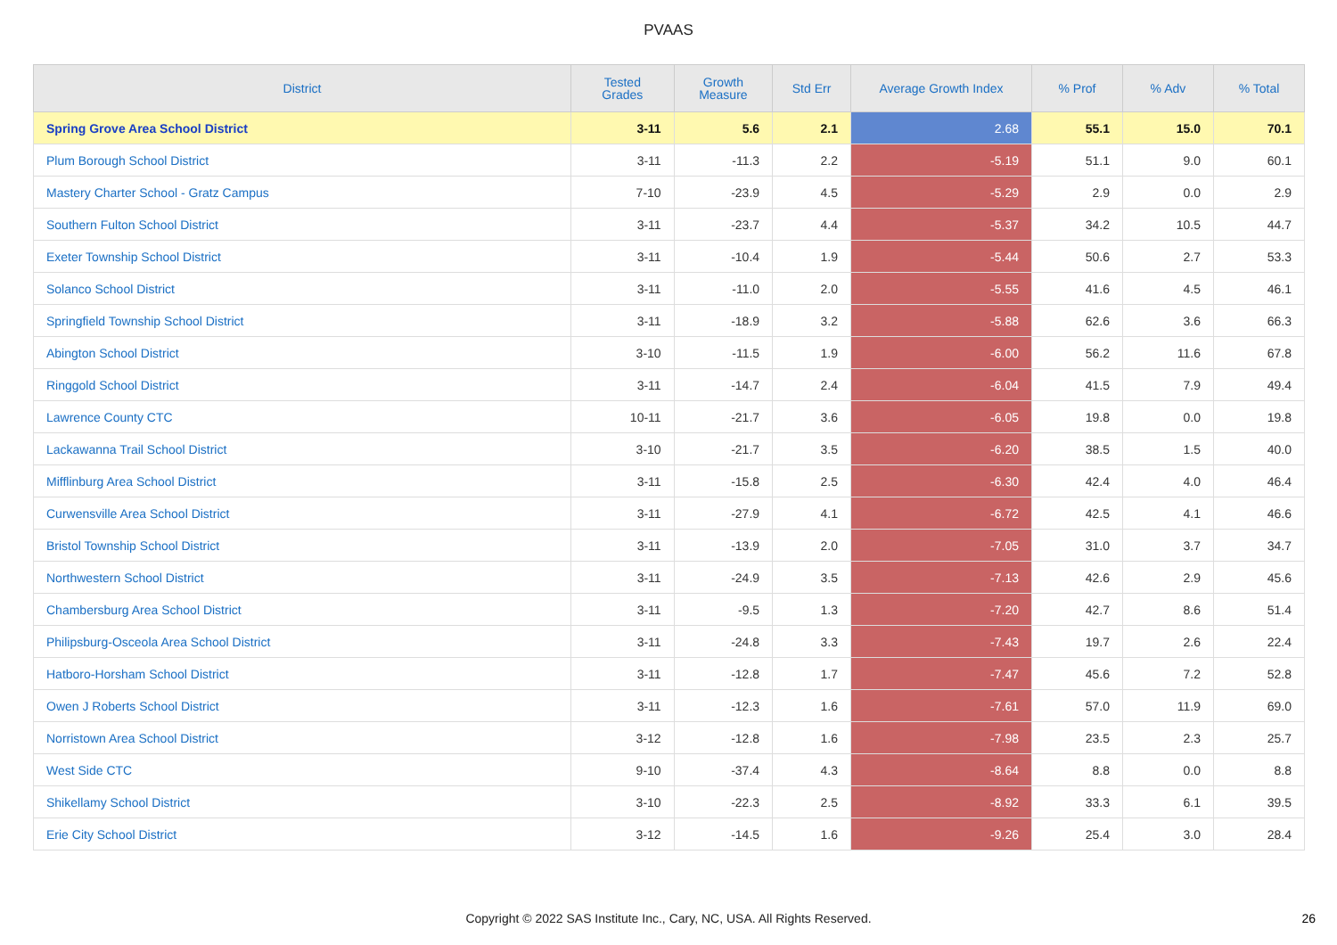PVAAS
| District | Tested Grades | Growth Measure | Std Err | Average Growth Index | % Prof | % Adv | % Total |
| --- | --- | --- | --- | --- | --- | --- | --- |
| Spring Grove Area School District | 3-11 | 5.6 | 2.1 | 2.68 | 55.1 | 15.0 | 70.1 |
| Plum Borough School District | 3-11 | -11.3 | 2.2 | -5.19 | 51.1 | 9.0 | 60.1 |
| Mastery Charter School - Gratz Campus | 7-10 | -23.9 | 4.5 | -5.29 | 2.9 | 0.0 | 2.9 |
| Southern Fulton School District | 3-11 | -23.7 | 4.4 | -5.37 | 34.2 | 10.5 | 44.7 |
| Exeter Township School District | 3-11 | -10.4 | 1.9 | -5.44 | 50.6 | 2.7 | 53.3 |
| Solanco School District | 3-11 | -11.0 | 2.0 | -5.55 | 41.6 | 4.5 | 46.1 |
| Springfield Township School District | 3-11 | -18.9 | 3.2 | -5.88 | 62.6 | 3.6 | 66.3 |
| Abington School District | 3-10 | -11.5 | 1.9 | -6.00 | 56.2 | 11.6 | 67.8 |
| Ringgold School District | 3-11 | -14.7 | 2.4 | -6.04 | 41.5 | 7.9 | 49.4 |
| Lawrence County CTC | 10-11 | -21.7 | 3.6 | -6.05 | 19.8 | 0.0 | 19.8 |
| Lackawanna Trail School District | 3-10 | -21.7 | 3.5 | -6.20 | 38.5 | 1.5 | 40.0 |
| Mifflinburg Area School District | 3-11 | -15.8 | 2.5 | -6.30 | 42.4 | 4.0 | 46.4 |
| Curwensville Area School District | 3-11 | -27.9 | 4.1 | -6.72 | 42.5 | 4.1 | 46.6 |
| Bristol Township School District | 3-11 | -13.9 | 2.0 | -7.05 | 31.0 | 3.7 | 34.7 |
| Northwestern School District | 3-11 | -24.9 | 3.5 | -7.13 | 42.6 | 2.9 | 45.6 |
| Chambersburg Area School District | 3-11 | -9.5 | 1.3 | -7.20 | 42.7 | 8.6 | 51.4 |
| Philipsburg-Osceola Area School District | 3-11 | -24.8 | 3.3 | -7.43 | 19.7 | 2.6 | 22.4 |
| Hatboro-Horsham School District | 3-11 | -12.8 | 1.7 | -7.47 | 45.6 | 7.2 | 52.8 |
| Owen J Roberts School District | 3-11 | -12.3 | 1.6 | -7.61 | 57.0 | 11.9 | 69.0 |
| Norristown Area School District | 3-12 | -12.8 | 1.6 | -7.98 | 23.5 | 2.3 | 25.7 |
| West Side CTC | 9-10 | -37.4 | 4.3 | -8.64 | 8.8 | 0.0 | 8.8 |
| Shikellamy School District | 3-10 | -22.3 | 2.5 | -8.92 | 33.3 | 6.1 | 39.5 |
| Erie City School District | 3-12 | -14.5 | 1.6 | -9.26 | 25.4 | 3.0 | 28.4 |
Copyright © 2022 SAS Institute Inc., Cary, NC, USA. All Rights Reserved. 26